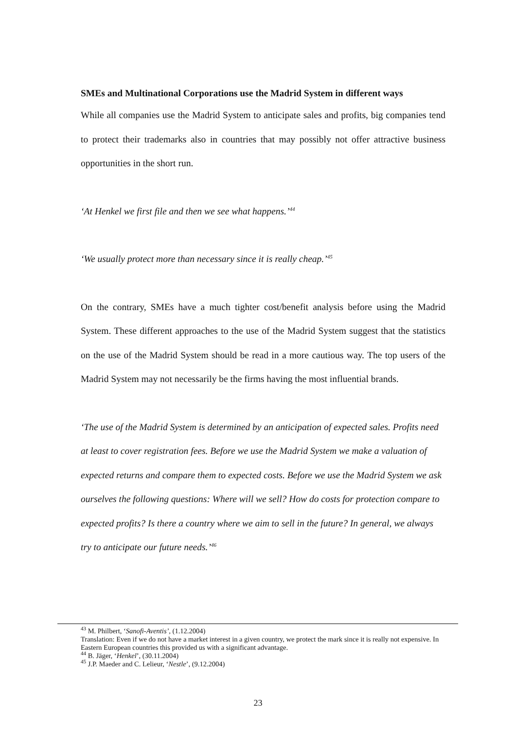SMEs and Multinational Corporations use the Madrid System in different ways
While all companies use the Madrid System to anticipate sales and profits, big companies tend to protect their trademarks also in countries that may possibly not offer attractive business opportunities in the short run.
‘At Henkel we first file and then we see what happens.’<sup>44</sup>
‘We usually protect more than necessary since it is really cheap.’<sup>45</sup>
On the contrary, SMEs have a much tighter cost/benefit analysis before using the Madrid System. These different approaches to the use of the Madrid System suggest that the statistics on the use of the Madrid System should be read in a more cautious way. The top users of the Madrid System may not necessarily be the firms having the most influential brands.
‘The use of the Madrid System is determined by an anticipation of expected sales. Profits need at least to cover registration fees. Before we use the Madrid System we make a valuation of expected returns and compare them to expected costs. Before we use the Madrid System we ask ourselves the following questions: Where will we sell? How do costs for protection compare to expected profits? Is there a country where we aim to sell in the future? In general, we always try to anticipate our future needs.’<sup>46</sup>
<sup>43</sup> M. Philbert, ‘Sanofi-Aventis’, (1.12.2004)
Translation: Even if we do not have a market interest in a given country, we protect the mark since it is really not expensive. In Eastern European countries this provided us with a significant advantage.
<sup>44</sup> B. Jäger, ‘Henkel’, (30.11.2004)
<sup>45</sup> J.P. Maeder and C. Lelieur, ‘Nestle’, (9.12.2004)
23